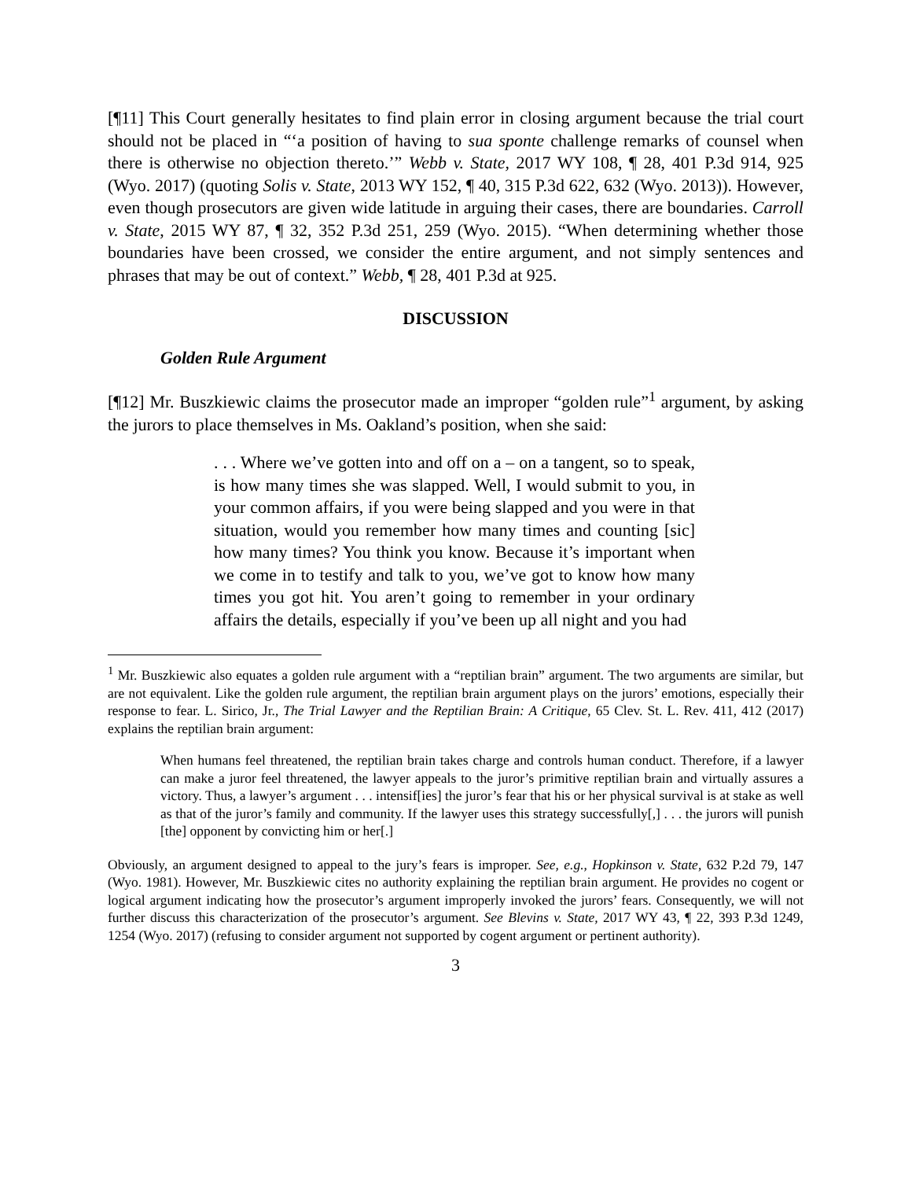[¶11] This Court generally hesitates to find plain error in closing argument because the trial court should not be placed in “‘a position of having to sua sponte challenge remarks of counsel when there is otherwise no objection thereto.’” Webb v. State, 2017 WY 108, ¶ 28, 401 P.3d 914, 925 (Wyo. 2017) (quoting Solis v. State, 2013 WY 152, ¶ 40, 315 P.3d 622, 632 (Wyo. 2013)). However, even though prosecutors are given wide latitude in arguing their cases, there are boundaries. Carroll v. State, 2015 WY 87, ¶ 32, 352 P.3d 251, 259 (Wyo. 2015). “When determining whether those boundaries have been crossed, we consider the entire argument, and not simply sentences and phrases that may be out of context.” Webb, ¶ 28, 401 P.3d at 925.
DISCUSSION
Golden Rule Argument
[¶12] Mr. Buszkiewic claims the prosecutor made an improper “golden rule”<sup>1</sup> argument, by asking the jurors to place themselves in Ms. Oakland’s position, when she said:
. . . Where we’ve gotten into and off on a – on a tangent, so to speak, is how many times she was slapped. Well, I would submit to you, in your common affairs, if you were being slapped and you were in that situation, would you remember how many times and counting [sic] how many times? You think you know. Because it’s important when we come in to testify and talk to you, we’ve got to know how many times you got hit. You aren’t going to remember in your ordinary affairs the details, especially if you’ve been up all night and you had
<sup>1</sup> Mr. Buszkiewic also equates a golden rule argument with a “reptilian brain” argument. The two arguments are similar, but are not equivalent. Like the golden rule argument, the reptilian brain argument plays on the jurors’ emotions, especially their response to fear. L. Sirico, Jr., The Trial Lawyer and the Reptilian Brain: A Critique, 65 Clev. St. L. Rev. 411, 412 (2017) explains the reptilian brain argument:
When humans feel threatened, the reptilian brain takes charge and controls human conduct. Therefore, if a lawyer can make a juror feel threatened, the lawyer appeals to the juror’s primitive reptilian brain and virtually assures a victory. Thus, a lawyer’s argument . . . intensif[ies] the juror’s fear that his or her physical survival is at stake as well as that of the juror’s family and community. If the lawyer uses this strategy successfully[,] . . . the jurors will punish [the] opponent by convicting him or her[.]
Obviously, an argument designed to appeal to the jury’s fears is improper. See, e.g., Hopkinson v. State, 632 P.2d 79, 147 (Wyo. 1981). However, Mr. Buszkiewic cites no authority explaining the reptilian brain argument. He provides no cogent or logical argument indicating how the prosecutor’s argument improperly invoked the jurors’ fears. Consequently, we will not further discuss this characterization of the prosecutor’s argument. See Blevins v. State, 2017 WY 43, ¶ 22, 393 P.3d 1249, 1254 (Wyo. 2017) (refusing to consider argument not supported by cogent argument or pertinent authority).
3